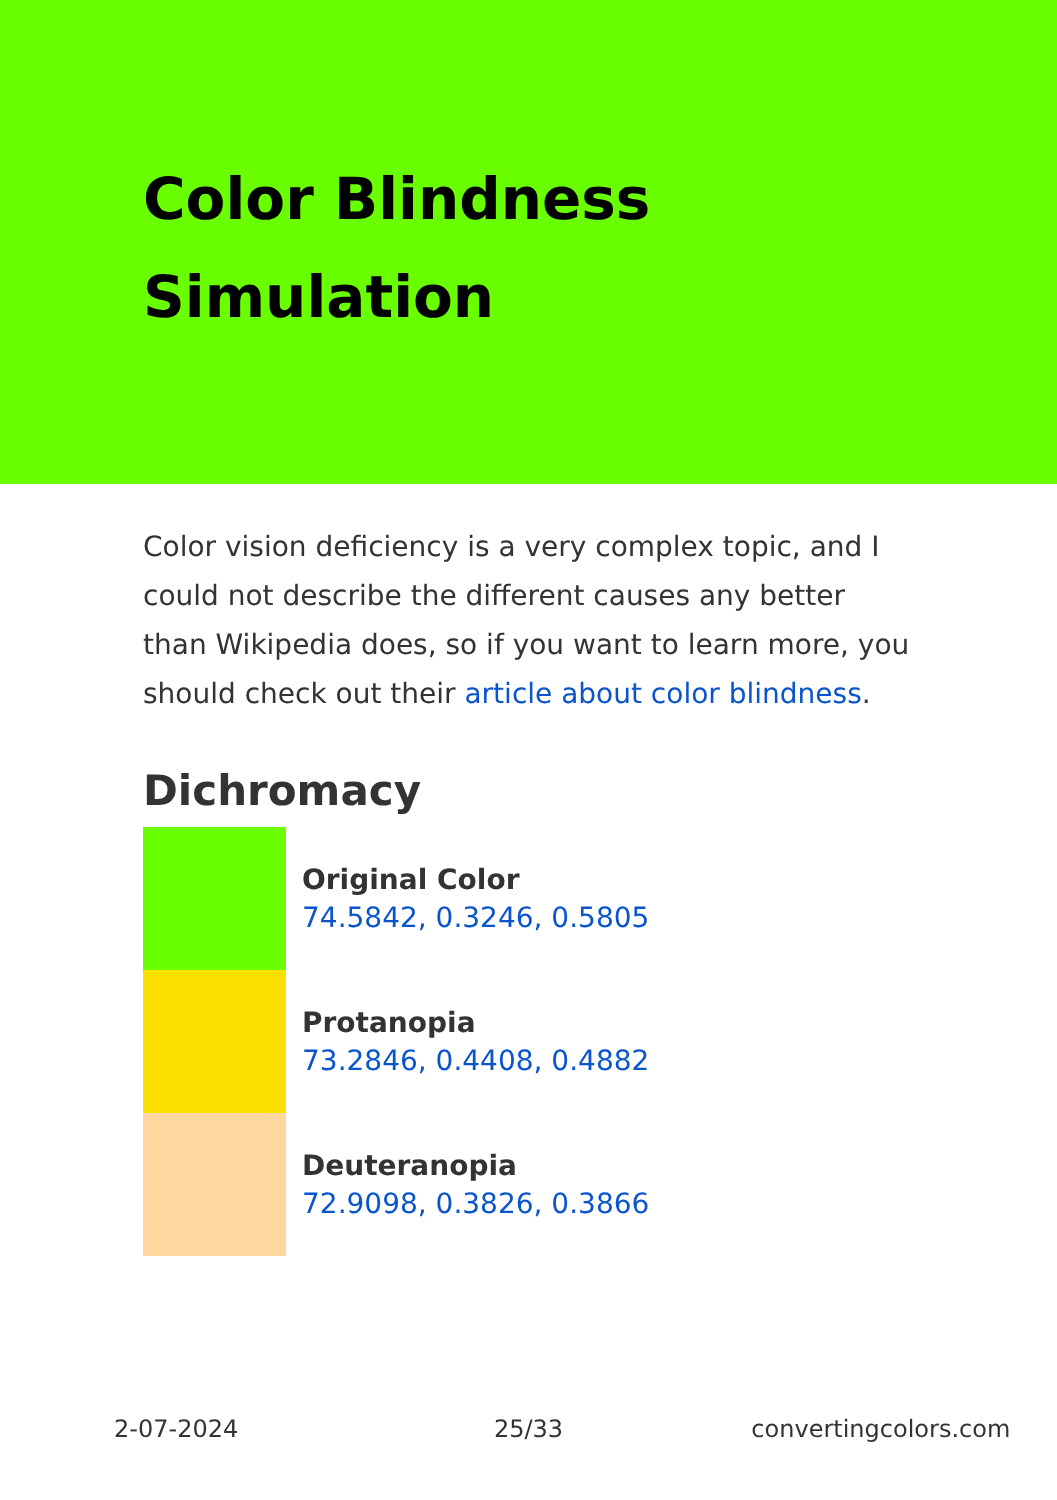Color Blindness Simulation
Color vision deficiency is a very complex topic, and I could not describe the different causes any better than Wikipedia does, so if you want to learn more, you should check out their article about color blindness.
Dichromacy
Original Color
74.5842, 0.3246, 0.5805
Protanopia
73.2846, 0.4408, 0.4882
Deuteranopia
72.9098, 0.3826, 0.3866
2-07-2024 25/33 convertingcolors.com